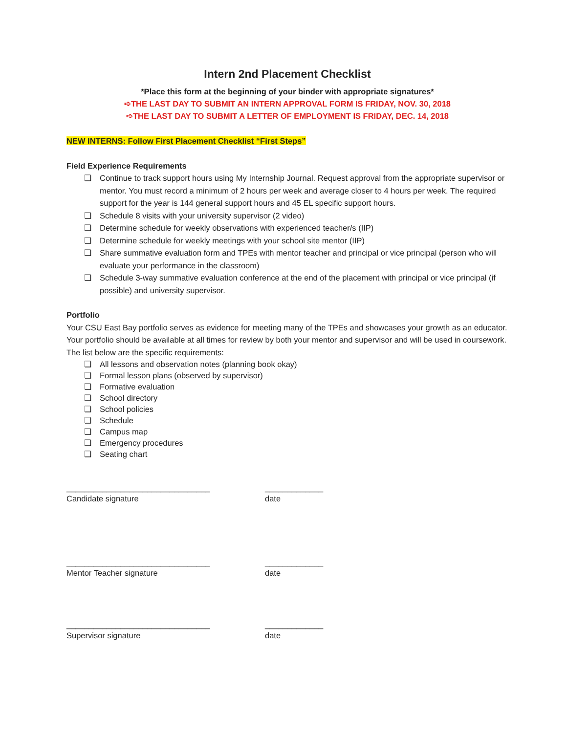Intern 2nd Placement Checklist
*Place this form at the beginning of your binder with appropriate signatures*
➪THE LAST DAY TO SUBMIT AN INTERN APPROVAL FORM IS FRIDAY, NOV. 30, 2018
➪THE LAST DAY TO SUBMIT A LETTER OF EMPLOYMENT IS FRIDAY, DEC. 14, 2018
NEW INTERNS: Follow First Placement Checklist “First Steps”
Field Experience Requirements
❏ Continue to track support hours using My Internship Journal. Request approval from the appropriate supervisor or mentor. You must record a minimum of 2 hours per week and average closer to 4 hours per week. The required support for the year is 144 general support hours and 45 EL specific support hours.
❏ Schedule 8 visits with your university supervisor (2 video)
❏ Determine schedule for weekly observations with experienced teacher/s (IIP)
❏ Determine schedule for weekly meetings with your school site mentor (IIP)
❏ Share summative evaluation form and TPEs with mentor teacher and principal or vice principal (person who will evaluate your performance in the classroom)
❏ Schedule 3-way summative evaluation conference at the end of the placement with principal or vice principal (if possible) and university supervisor.
Portfolio
Your CSU East Bay portfolio serves as evidence for meeting many of the TPEs and showcases your growth as an educator. Your portfolio should be available at all times for review by both your mentor and supervisor and will be used in coursework. The list below are the specific requirements:
❏ All lessons and observation notes (planning book okay)
❏ Formal lesson plans (observed by supervisor)
❏ Formative evaluation
❏ School directory
❏ School policies
❏ Schedule
❏ Campus map
❏ Emergency procedures
❏ Seating chart
________________________________
Candidate signature
_____________
date
________________________________
Mentor Teacher signature
_____________
date
________________________________
Supervisor signature
_____________
date